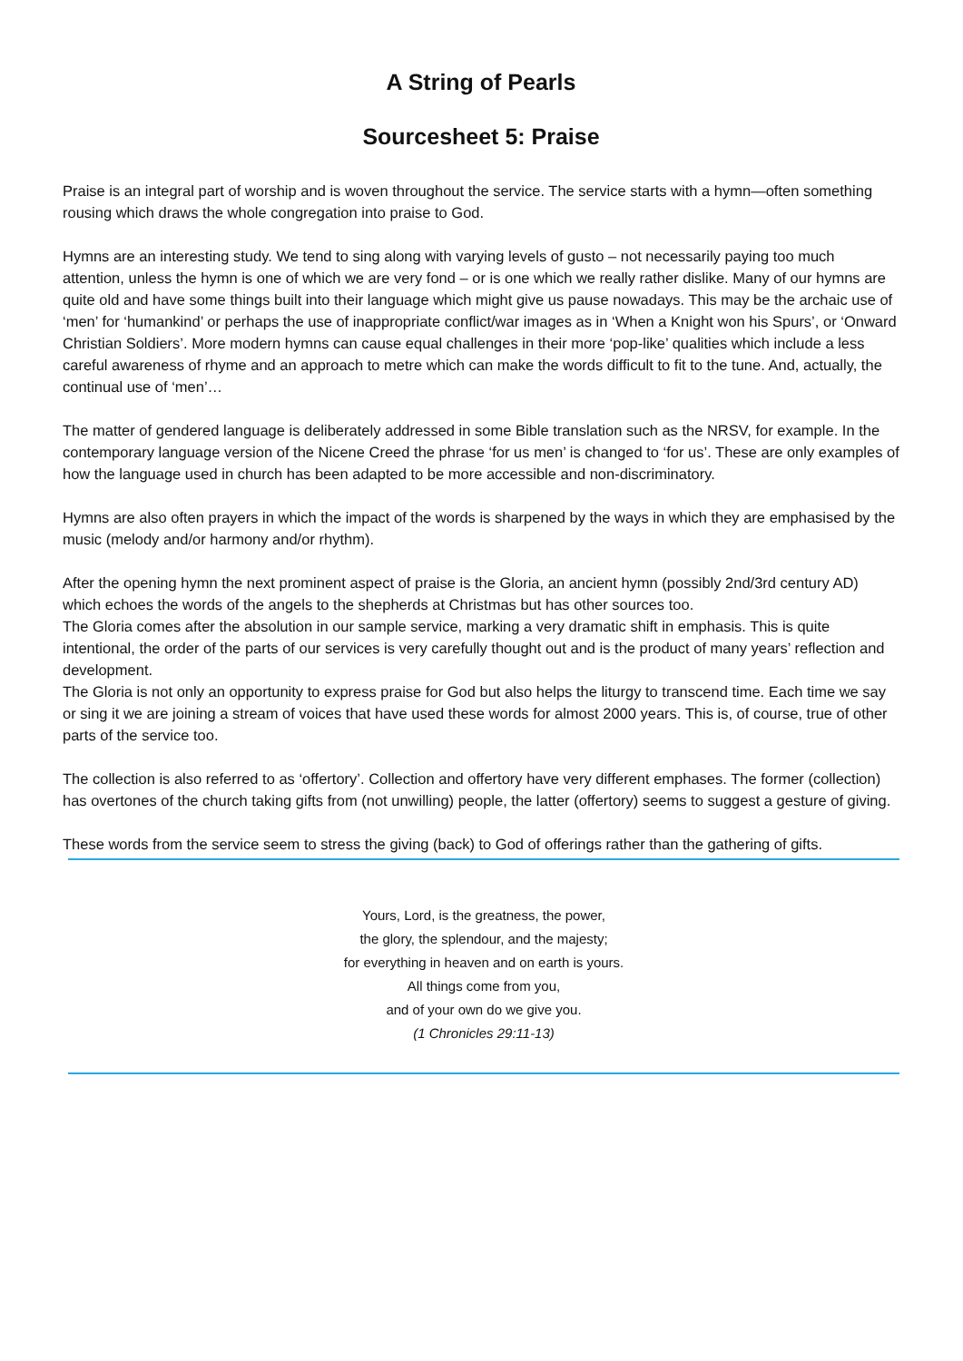A String of Pearls
Sourcesheet 5: Praise
Praise is an integral part of worship and is woven throughout the service. The service starts with a hymn—often something rousing which draws the whole congregation into praise to God.
Hymns are an interesting study. We tend to sing along with varying levels of gusto – not necessarily paying too much attention, unless the hymn is one of which we are very fond – or is one which we really rather dislike. Many of our hymns are quite old and have some things built into their language which might give us pause nowadays. This may be the archaic use of ‘men’ for ‘humankind’ or perhaps the use of inappropriate conflict/war images as in ‘When a Knight won his Spurs’, or ‘Onward Christian Soldiers’. More modern hymns can cause equal challenges in their more ‘pop-like’ qualities which include a less careful awareness of rhyme and an approach to metre which can make the words difficult to fit to the tune. And, actually, the continual use of ‘men’…
The matter of gendered language is deliberately addressed in some Bible translation such as the NRSV, for example. In the contemporary language version of the Nicene Creed the phrase ‘for us men’ is changed to ‘for us’. These are only examples of how the language used in church has been adapted to be more accessible and non-discriminatory.
Hymns are also often prayers in which the impact of the words is sharpened by the ways in which they are emphasised by the music (melody and/or harmony and/or rhythm).
After the opening hymn the next prominent aspect of praise is the Gloria, an ancient hymn (possibly 2nd/3rd century AD) which echoes the words of the angels to the shepherds at Christmas but has other sources too.
The Gloria comes after the absolution in our sample service, marking a very dramatic shift in emphasis. This is quite intentional, the order of the parts of our services is very carefully thought out and is the product of many years’ reflection and development.
The Gloria is not only an opportunity to express praise for God but also helps the liturgy to transcend time. Each time we say or sing it we are joining a stream of voices that have used these words for almost 2000 years. This is, of course, true of other parts of the service too.
The collection is also referred to as ‘offertory’. Collection and offertory have very different emphases. The former (collection) has overtones of the church taking gifts from (not unwilling) people, the latter (offertory) seems to suggest a gesture of giving.
These words from the service seem to stress the giving (back) to God of offerings rather than the gathering of gifts.
Yours, Lord, is the greatness, the power,
the glory, the splendour, and the majesty;
for everything in heaven and on earth is yours.
All things come from you,
and of your own do we give you.
(1 Chronicles 29:11-13)